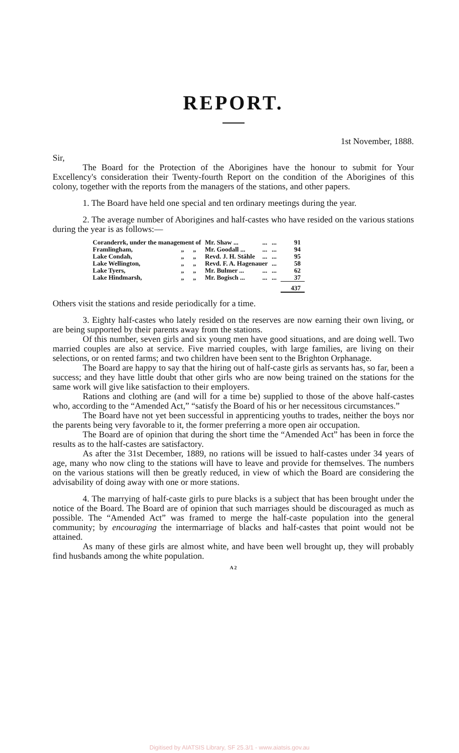REPORT.
1st November, 1888.
Sir,
The Board for the Protection of the Aborigines have the honour to submit for Your Excellency's consideration their Twenty-fourth Report on the condition of the Aborigines of this colony, together with the reports from the managers of the stations, and other papers.
1. The Board have held one special and ten ordinary meetings during the year.
2. The average number of Aborigines and half-castes who have resided on the various stations during the year is as follows:—
| Coranderrk, under the management of | | | Mr. Shaw ... | ... | ... | 91 |
| Framlingham, | „ | „ | Mr. Goodall ... | ... | ... | 94 |
| Lake Condah, | „ | „ | Revd. J. H. Stähle | ... | ... | 95 |
| Lake Wellington, | „ | „ | Revd. F. A. Hagenauer | | ... | 58 |
| Lake Tyers, | „ | „ | Mr. Bulmer ... | ... | ... | 62 |
| Lake Hindmarsh, | „ | „ | Mr. Bogisch ... | ... | ... | 37 |
| | | | | | | 437 |
Others visit the stations and reside periodically for a time.
3. Eighty half-castes who lately resided on the reserves are now earning their own living, or are being supported by their parents away from the stations.
Of this number, seven girls and six young men have good situations, and are doing well. Two married couples are also at service. Five married couples, with large families, are living on their selections, or on rented farms; and two children have been sent to the Brighton Orphanage.
The Board are happy to say that the hiring out of half-caste girls as servants has, so far, been a success; and they have little doubt that other girls who are now being trained on the stations for the same work will give like satisfaction to their employers.
Rations and clothing are (and will for a time be) supplied to those of the above half-castes who, according to the “Amended Act,” “satisfy the Board of his or her necessitous circumstances.”
The Board have not yet been successful in apprenticing youths to trades, neither the boys nor the parents being very favorable to it, the former preferring a more open air occupation.
The Board are of opinion that during the short time the “Amended Act” has been in force the results as to the half-castes are satisfactory.
As after the 31st December, 1889, no rations will be issued to half-castes under 34 years of age, many who now cling to the stations will have to leave and provide for themselves. The numbers on the various stations will then be greatly reduced, in view of which the Board are considering the advisability of doing away with one or more stations.
4. The marrying of half-caste girls to pure blacks is a subject that has been brought under the notice of the Board. The Board are of opinion that such marriages should be discouraged as much as possible. The “Amended Act” was framed to merge the half-caste population into the general community; by encouraging the intermarriage of blacks and half-castes that point would not be attained.
As many of these girls are almost white, and have been well brought up, they will probably find husbands among the white population.
A 2
Digitised by AIATSIS Library, SF 25.3/1 - www.aiatsis.gov.au